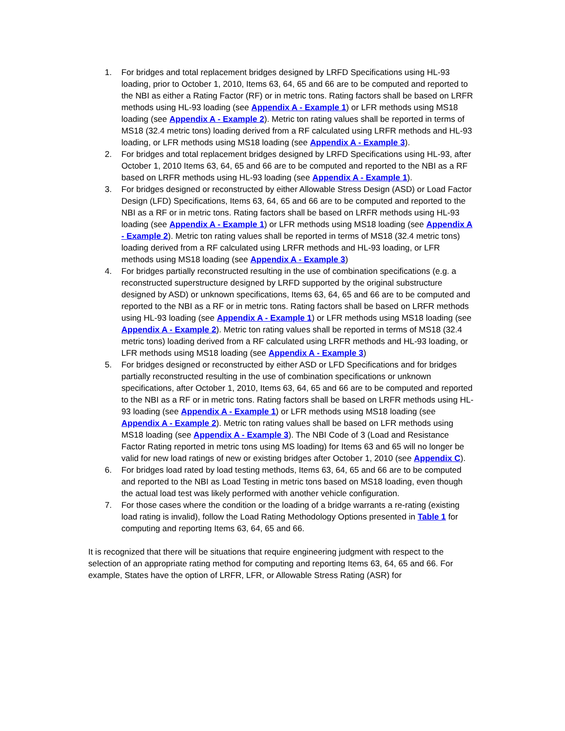1. For bridges and total replacement bridges designed by LRFD Specifications using HL-93 loading, prior to October 1, 2010, Items 63, 64, 65 and 66 are to be computed and reported to the NBI as either a Rating Factor (RF) or in metric tons. Rating factors shall be based on LRFR methods using HL-93 loading (see Appendix A - Example 1) or LFR methods using MS18 loading (see Appendix A - Example 2). Metric ton rating values shall be reported in terms of MS18 (32.4 metric tons) loading derived from a RF calculated using LRFR methods and HL-93 loading, or LFR methods using MS18 loading (see Appendix A - Example 3).
2. For bridges and total replacement bridges designed by LRFD Specifications using HL-93, after October 1, 2010 Items 63, 64, 65 and 66 are to be computed and reported to the NBI as a RF based on LRFR methods using HL-93 loading (see Appendix A - Example 1).
3. For bridges designed or reconstructed by either Allowable Stress Design (ASD) or Load Factor Design (LFD) Specifications, Items 63, 64, 65 and 66 are to be computed and reported to the NBI as a RF or in metric tons. Rating factors shall be based on LRFR methods using HL-93 loading (see Appendix A - Example 1) or LFR methods using MS18 loading (see Appendix A - Example 2). Metric ton rating values shall be reported in terms of MS18 (32.4 metric tons) loading derived from a RF calculated using LRFR methods and HL-93 loading, or LFR methods using MS18 loading (see Appendix A - Example 3)
4. For bridges partially reconstructed resulting in the use of combination specifications (e.g. a reconstructed superstructure designed by LRFD supported by the original substructure designed by ASD) or unknown specifications, Items 63, 64, 65 and 66 are to be computed and reported to the NBI as a RF or in metric tons. Rating factors shall be based on LRFR methods using HL-93 loading (see Appendix A - Example 1) or LFR methods using MS18 loading (see Appendix A - Example 2). Metric ton rating values shall be reported in terms of MS18 (32.4 metric tons) loading derived from a RF calculated using LRFR methods and HL-93 loading, or LFR methods using MS18 loading (see Appendix A - Example 3)
5. For bridges designed or reconstructed by either ASD or LFD Specifications and for bridges partially reconstructed resulting in the use of combination specifications or unknown specifications, after October 1, 2010, Items 63, 64, 65 and 66 are to be computed and reported to the NBI as a RF or in metric tons. Rating factors shall be based on LRFR methods using HL-93 loading (see Appendix A - Example 1) or LFR methods using MS18 loading (see Appendix A - Example 2). Metric ton rating values shall be based on LFR methods using MS18 loading (see Appendix A - Example 3). The NBI Code of 3 (Load and Resistance Factor Rating reported in metric tons using MS loading) for Items 63 and 65 will no longer be valid for new load ratings of new or existing bridges after October 1, 2010 (see Appendix C).
6. For bridges load rated by load testing methods, Items 63, 64, 65 and 66 are to be computed and reported to the NBI as Load Testing in metric tons based on MS18 loading, even though the actual load test was likely performed with another vehicle configuration.
7. For those cases where the condition or the loading of a bridge warrants a re-rating (existing load rating is invalid), follow the Load Rating Methodology Options presented in Table 1 for computing and reporting Items 63, 64, 65 and 66.
It is recognized that there will be situations that require engineering judgment with respect to the selection of an appropriate rating method for computing and reporting Items 63, 64, 65 and 66. For example, States have the option of LRFR, LFR, or Allowable Stress Rating (ASR) for